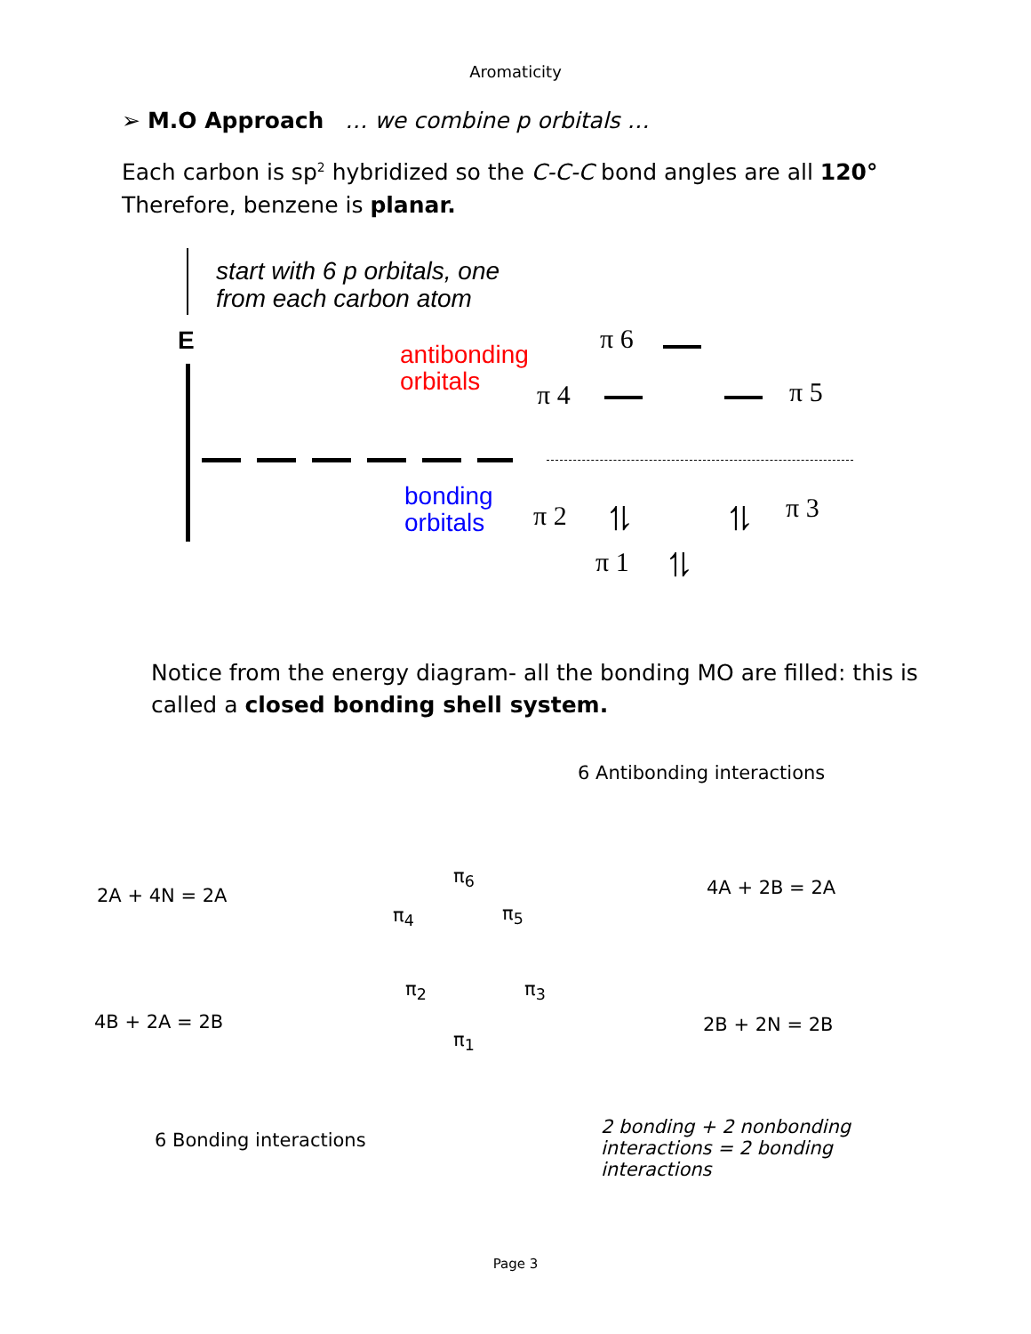Aromaticity
➢ M.O Approach … we combine p orbitals …
Each carbon is sp<sup>2</sup> hybridized so the C-C-C bond angles are all 120°
Therefore, benzene is planar.
start with 6 p orbitals, one
from each carbon atom
E
antibonding
orbitals
bonding
orbitals
π 6
π 4 π 5
π 2 ⥮ ⥮ π 3
π 1 ⥮
Notice from the energy diagram- all the bonding MO are filled: this is
called a closed bonding shell system.
6 Antibonding interactions
π<sub>6</sub>
2A + 4N = 2A
π<sub>4</sub> π<sub>5</sub>
4A + 2B = 2A
π<sub>2</sub> π<sub>3</sub>
4B + 2A = 2B 2B + 2N = 2B
π<sub>1</sub>
6 Bonding interactions
2 bonding + 2 nonbonding
interactions = 2 bonding
interactions
Page 3